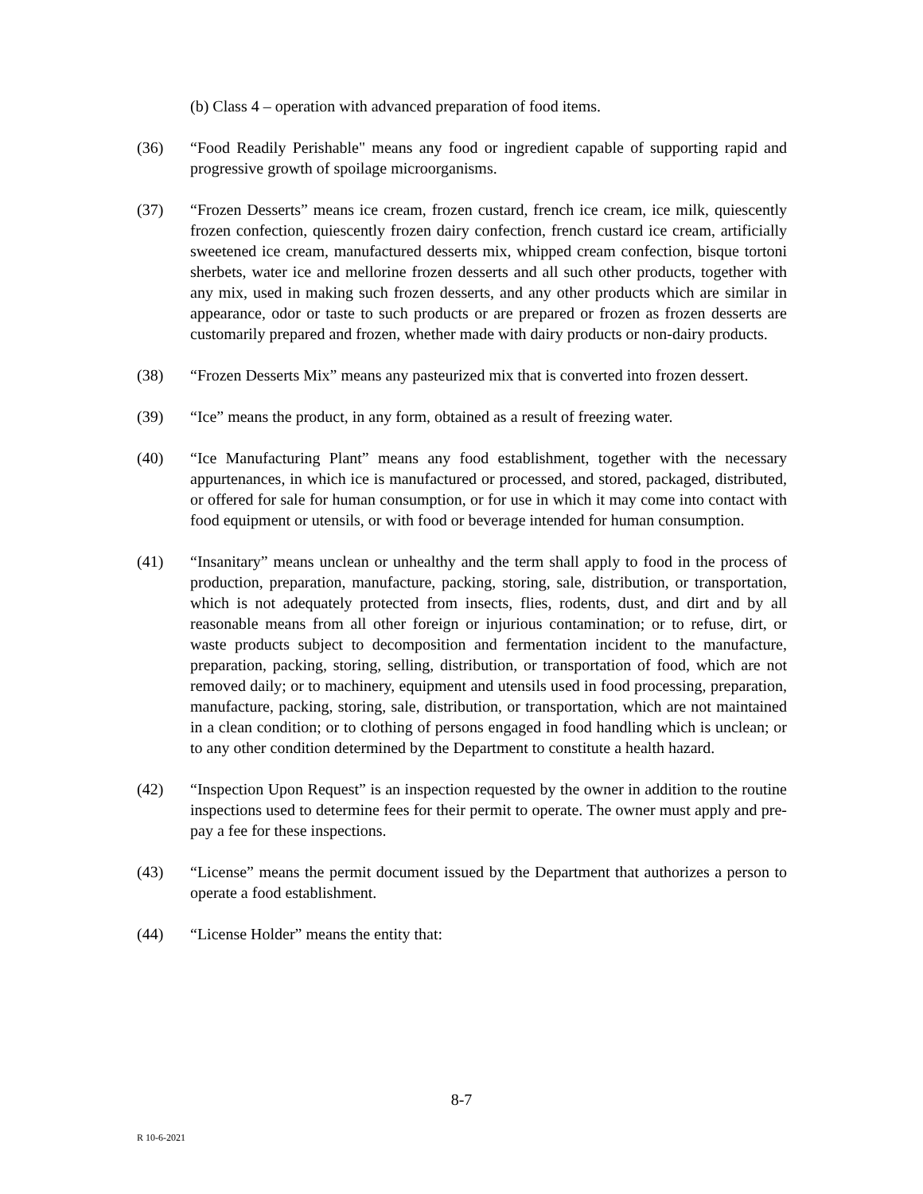(b) Class 4 – operation with advanced preparation of food items.
(36) “Food Readily Perishable" means any food or ingredient capable of supporting rapid and progressive growth of spoilage microorganisms.
(37) “Frozen Desserts” means ice cream, frozen custard, french ice cream, ice milk, quiescently frozen confection, quiescently frozen dairy confection, french custard ice cream, artificially sweetened ice cream, manufactured desserts mix, whipped cream confection, bisque tortoni sherbets, water ice and mellorine frozen desserts and all such other products, together with any mix, used in making such frozen desserts, and any other products which are similar in appearance, odor or taste to such products or are prepared or frozen as frozen desserts are customarily prepared and frozen, whether made with dairy products or non-dairy products.
(38) “Frozen Desserts Mix” means any pasteurized mix that is converted into frozen dessert.
(39) “Ice” means the product, in any form, obtained as a result of freezing water.
(40) “Ice Manufacturing Plant” means any food establishment, together with the necessary appurtenances, in which ice is manufactured or processed, and stored, packaged, distributed, or offered for sale for human consumption, or for use in which it may come into contact with food equipment or utensils, or with food or beverage intended for human consumption.
(41) “Insanitary” means unclean or unhealthy and the term shall apply to food in the process of production, preparation, manufacture, packing, storing, sale, distribution, or transportation, which is not adequately protected from insects, flies, rodents, dust, and dirt and by all reasonable means from all other foreign or injurious contamination; or to refuse, dirt, or waste products subject to decomposition and fermentation incident to the manufacture, preparation, packing, storing, selling, distribution, or transportation of food, which are not removed daily; or to machinery, equipment and utensils used in food processing, preparation, manufacture, packing, storing, sale, distribution, or transportation, which are not maintained in a clean condition; or to clothing of persons engaged in food handling which is unclean; or to any other condition determined by the Department to constitute a health hazard.
(42) “Inspection Upon Request” is an inspection requested by the owner in addition to the routine inspections used to determine fees for their permit to operate. The owner must apply and pre-pay a fee for these inspections.
(43) “License” means the permit document issued by the Department that authorizes a person to operate a food establishment.
(44) “License Holder” means the entity that:
8-7
R 10-6-2021